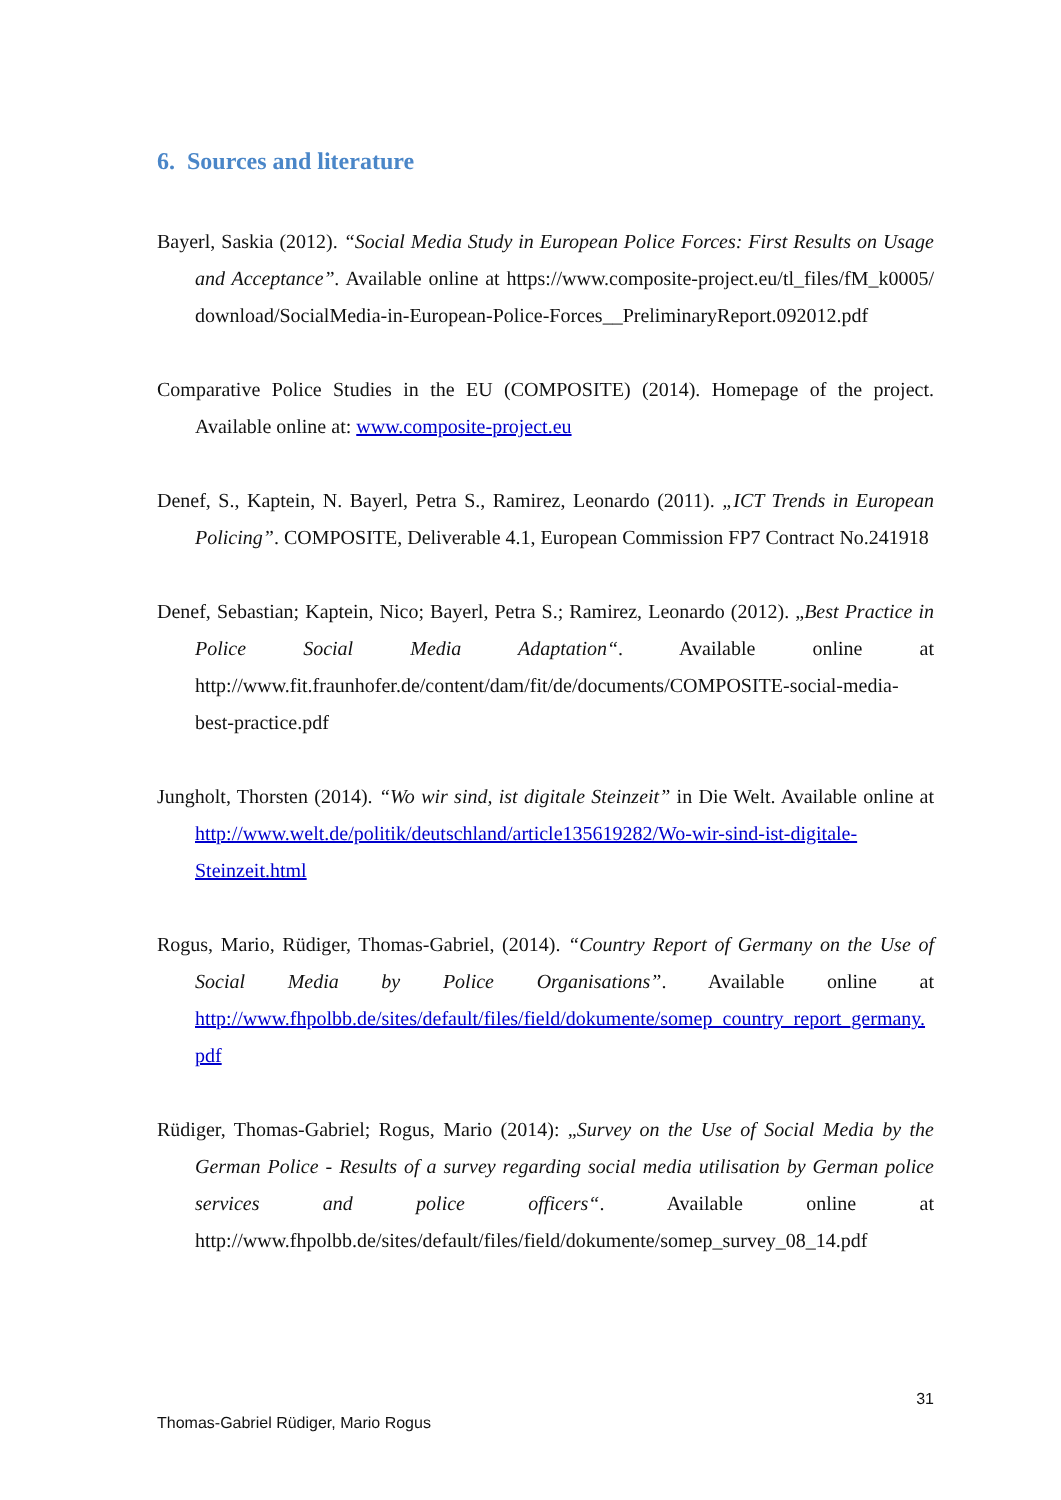6. Sources and literature
Bayerl, Saskia (2012). “Social Media Study in European Police Forces: First Results on Usage and Acceptance”. Available online at https://www.composite-project.eu/tl_files/fM_k0005/ download/SocialMedia-in-European-Police-Forces__PreliminaryReport.092012.pdf
Comparative Police Studies in the EU (COMPOSITE) (2014). Homepage of the project. Available online at: www.composite-project.eu
Denef, S., Kaptein, N. Bayerl, Petra S., Ramirez, Leonardo (2011). „ICT Trends in European Policing”. COMPOSITE, Deliverable 4.1, European Commission FP7 Contract No.241918
Denef, Sebastian; Kaptein, Nico; Bayerl, Petra S.; Ramirez, Leonardo (2012). „Best Practice in Police Social Media Adaptation“. Available online at http://www.fit.fraunhofer.de/content/dam/fit/de/documents/COMPOSITE-social-media-best-practice.pdf
Jungholt, Thorsten (2014). “Wo wir sind, ist digitale Steinzeit” in Die Welt. Available online at http://www.welt.de/politik/deutschland/article135619282/Wo-wir-sind-ist-digitale-Steinzeit.html
Rogus, Mario, Rüdiger, Thomas-Gabriel, (2014). “Country Report of Germany on the Use of Social Media by Police Organisations”. Available online at http://www.fhpolbb.de/sites/default/files/field/dokumente/somep_country_report_germany.pdf
Rüdiger, Thomas-Gabriel; Rogus, Mario (2014): „Survey on the Use of Social Media by the German Police - Results of a survey regarding social media utilisation by German police services and police officers“. Available online at http://www.fhpolbb.de/sites/default/files/field/dokumente/somep_survey_08_14.pdf
31
Thomas-Gabriel Rüdiger, Mario Rogus